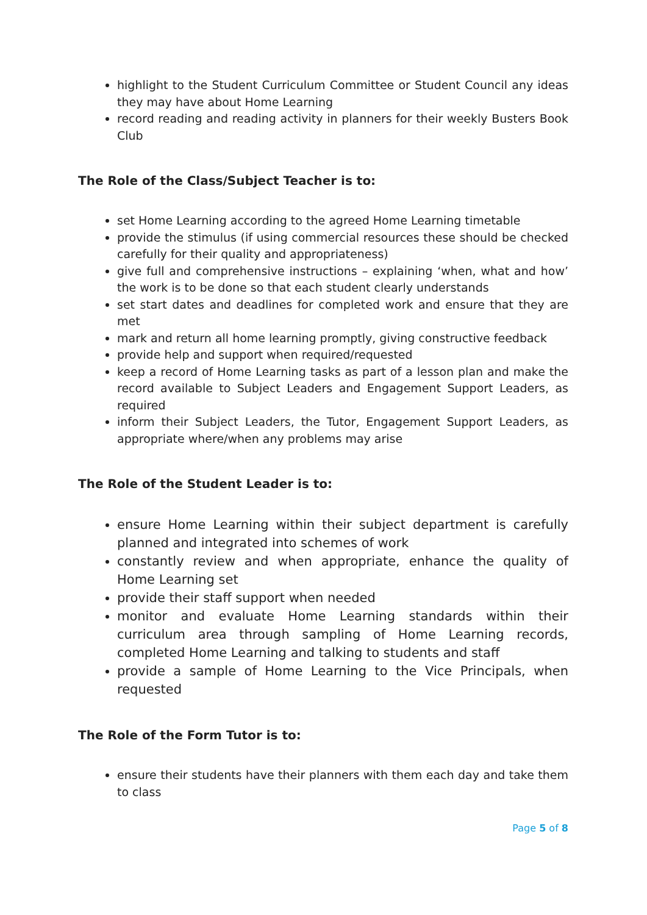highlight to the Student Curriculum Committee or Student Council any ideas they may have about Home Learning
record reading and reading activity in planners for their weekly Busters Book Club
The Role of the Class/Subject Teacher is to:
set Home Learning according to the agreed Home Learning timetable
provide the stimulus (if using commercial resources these should be checked carefully for their quality and appropriateness)
give full and comprehensive instructions – explaining ‘when, what and how’ the work is to be done so that each student clearly understands
set start dates and deadlines for completed work and ensure that they are met
mark and return all home learning promptly, giving constructive feedback
provide help and support when required/requested
keep a record of Home Learning tasks as part of a lesson plan and make the record available to Subject Leaders and Engagement Support Leaders, as required
inform their Subject Leaders, the Tutor, Engagement Support Leaders, as appropriate where/when any problems may arise
The Role of the Student Leader is to:
ensure Home Learning within their subject department is carefully planned and integrated into schemes of work
constantly review and when appropriate, enhance the quality of Home Learning set
provide their staff support when needed
monitor and evaluate Home Learning standards within their curriculum area through sampling of Home Learning records, completed Home Learning and talking to students and staff
provide a sample of Home Learning to the Vice Principals, when requested
The Role of the Form Tutor is to:
ensure their students have their planners with them each day and take them to class
Page 5 of 8